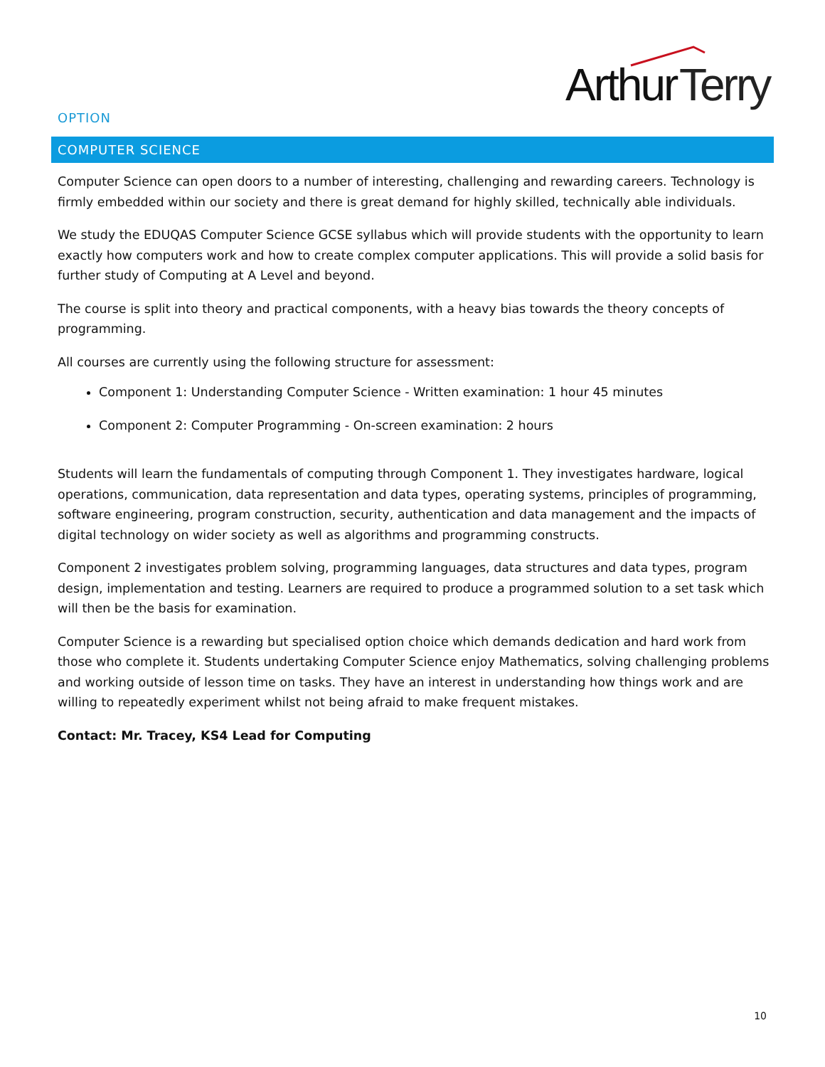Arthur Terry
OPTION
COMPUTER SCIENCE
Computer Science can open doors to a number of interesting, challenging and rewarding careers. Technology is firmly embedded within our society and there is great demand for highly skilled, technically able individuals.
We study the EDUQAS Computer Science GCSE syllabus which will provide students with the opportunity to learn exactly how computers work and how to create complex computer applications. This will provide a solid basis for further study of Computing at A Level and beyond.
The course is split into theory and practical components, with a heavy bias towards the theory concepts of programming.
All courses are currently using the following structure for assessment:
Component 1: Understanding Computer Science - Written examination: 1 hour 45 minutes
Component 2: Computer Programming - On-screen examination: 2 hours
Students will learn the fundamentals of computing through Component 1. They investigates hardware, logical operations, communication, data representation and data types, operating systems, principles of programming, software engineering, program construction, security, authentication and data management and the impacts of digital technology on wider society as well as algorithms and programming constructs.
Component 2 investigates problem solving, programming languages, data structures and data types, program design, implementation and testing. Learners are required to produce a programmed solution to a set task which will then be the basis for examination.
Computer Science is a rewarding but specialised option choice which demands dedication and hard work from those who complete it. Students undertaking Computer Science enjoy Mathematics, solving challenging problems and working outside of lesson time on tasks. They have an interest in understanding how things work and are willing to repeatedly experiment whilst not being afraid to make frequent mistakes.
Contact: Mr. Tracey, KS4 Lead for Computing
10